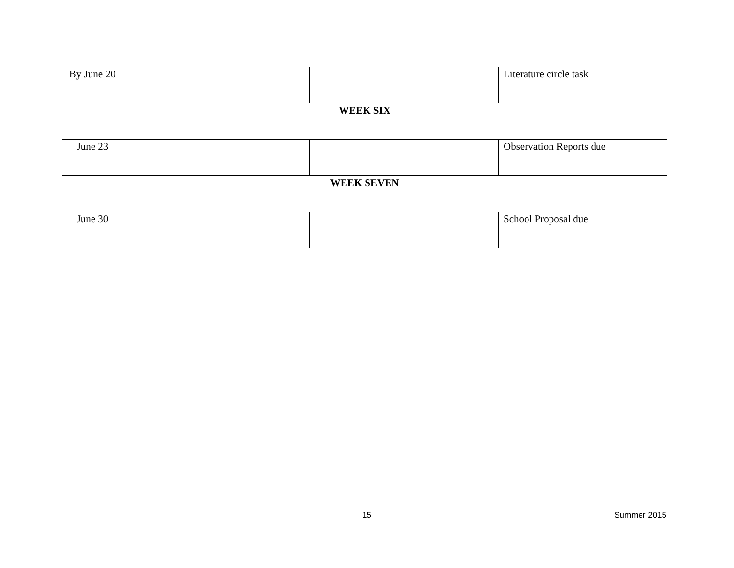| By June 20 | | | Literature circle task |
| WEEK SIX | | | |
| June 23 | | | Observation Reports due |
| WEEK SEVEN | | | |
| June 30 | | | School Proposal due |
15 Summer 2015